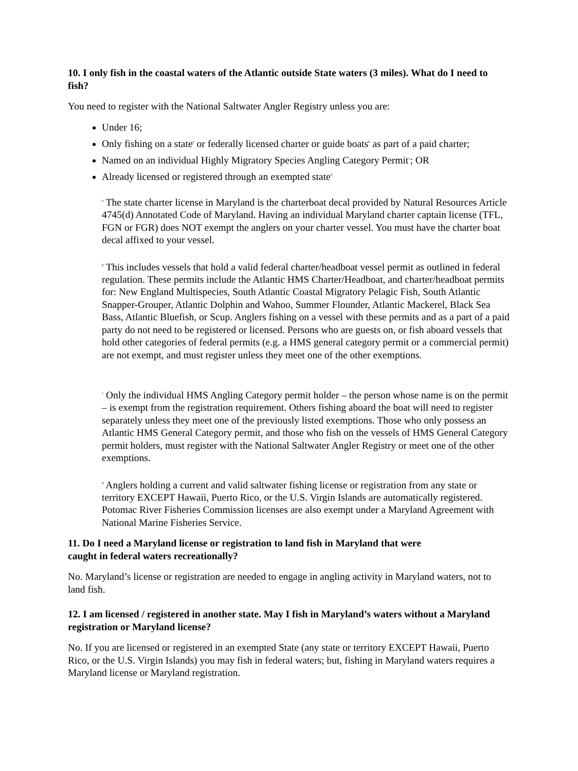10. I only fish in the coastal waters of the Atlantic outside State waters (3 miles). What do I need to fish?
You need to register with the National Saltwater Angler Registry unless you are:
Under 16;
Only fishing on a state<sup>a</sup> or federally licensed charter or guide boats<sup>b</sup> as part of a paid charter;
Named on an individual Highly Migratory Species Angling Category Permit<sup>c</sup>; OR
Already licensed or registered through an exempted state<sup>d</sup>
<sup>a</sup> The state charter license in Maryland is the charterboat decal provided by Natural Resources Article 4745(d) Annotated Code of Maryland. Having an individual Maryland charter captain license (TFL, FGN or FGR) does NOT exempt the anglers on your charter vessel. You must have the charter boat decal affixed to your vessel.
<sup>b</sup> This includes vessels that hold a valid federal charter/headboat vessel permit as outlined in federal regulation. These permits include the Atlantic HMS Charter/Headboat, and charter/headboat permits for: New England Multispecies, South Atlantic Coastal Migratory Pelagic Fish, South Atlantic Snapper-Grouper, Atlantic Dolphin and Wahoo, Summer Flounder, Atlantic Mackerel, Black Sea Bass, Atlantic Bluefish, or Scup. Anglers fishing on a vessel with these permits and as a part of a paid party do not need to be registered or licensed. Persons who are guests on, or fish aboard vessels that hold other categories of federal permits (e.g. a HMS general category permit or a commercial permit) are not exempt, and must register unless they meet one of the other exemptions.
<sup>c</sup> Only the individual HMS Angling Category permit holder – the person whose name is on the permit – is exempt from the registration requirement. Others fishing aboard the boat will need to register separately unless they meet one of the previously listed exemptions. Those who only possess an Atlantic HMS General Category permit, and those who fish on the vessels of HMS General Category permit holders, must register with the National Saltwater Angler Registry or meet one of the other exemptions.
<sup>d</sup> Anglers holding a current and valid saltwater fishing license or registration from any state or territory EXCEPT Hawaii, Puerto Rico, or the U.S. Virgin Islands are automatically registered. Potomac River Fisheries Commission licenses are also exempt under a Maryland Agreement with National Marine Fisheries Service.
11. Do I need a Maryland license or registration to land fish in Maryland that were
caught in federal waters recreationally?
No. Maryland’s license or registration are needed to engage in angling activity in Maryland waters, not to land fish.
12. I am licensed / registered in another state. May I fish in Maryland’s waters without a Maryland registration or Maryland license?
No. If you are licensed or registered in an exempted State (any state or territory EXCEPT Hawaii, Puerto Rico, or the U.S. Virgin Islands) you may fish in federal waters; but, fishing in Maryland waters requires a Maryland license or Maryland registration.